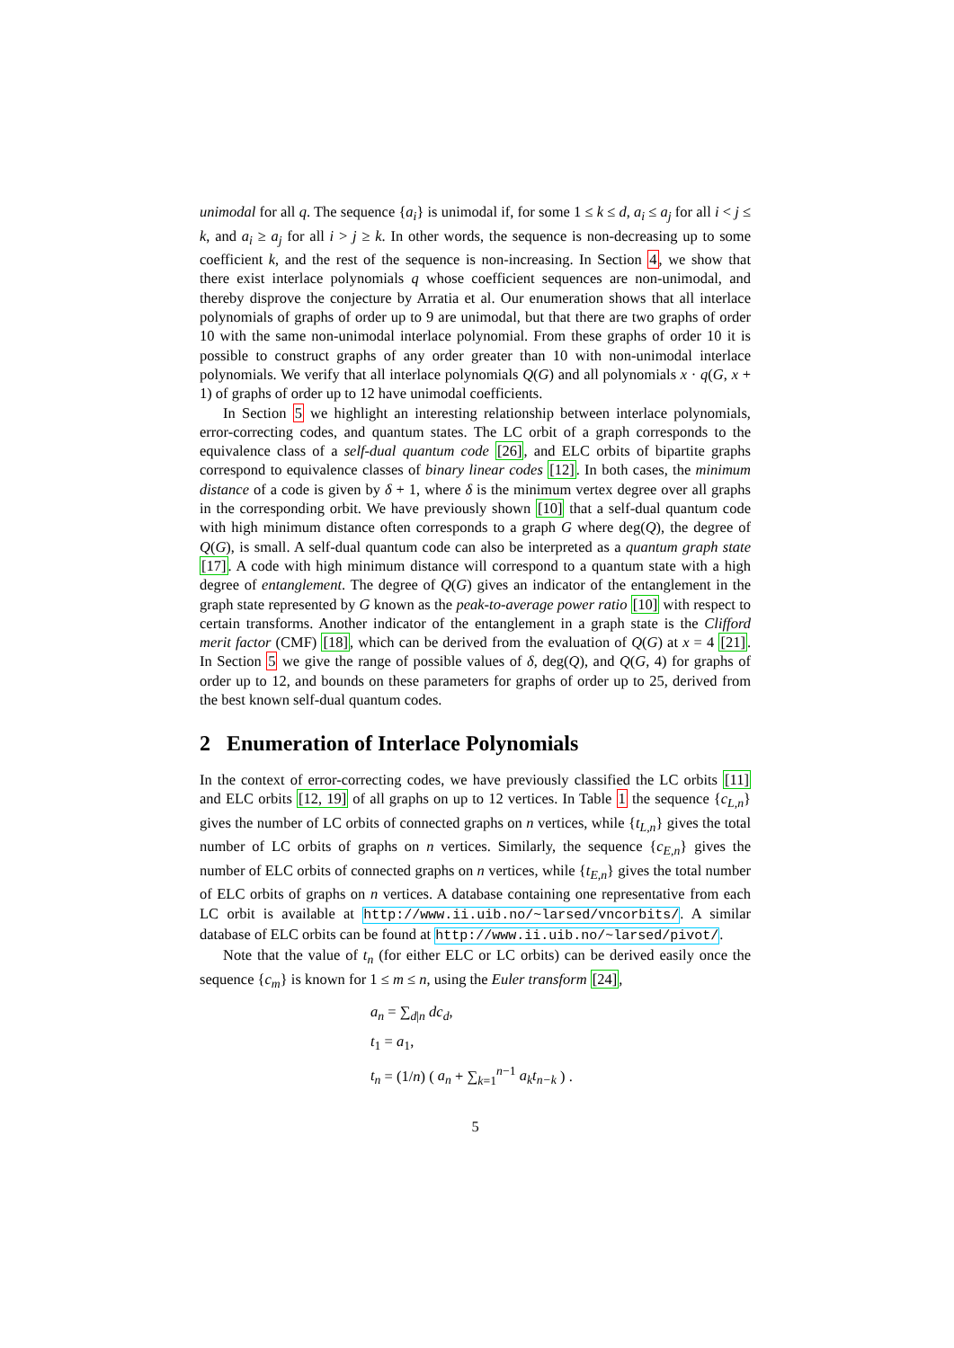unimodal for all q. The sequence {a<sub>i</sub>} is unimodal if, for some 1 ≤ k ≤ d, a<sub>i</sub> ≤ a<sub>j</sub> for all i < j ≤ k, and a<sub>i</sub> ≥ a<sub>j</sub> for all i > j ≥ k. In other words, the sequence is non-decreasing up to some coefficient k, and the rest of the sequence is non-increasing. In Section 4, we show that there exist interlace polynomials q whose coefficient sequences are non-unimodal, and thereby disprove the conjecture by Arratia et al. Our enumeration shows that all interlace polynomials of graphs of order up to 9 are unimodal, but that there are two graphs of order 10 with the same non-unimodal interlace polynomial. From these graphs of order 10 it is possible to construct graphs of any order greater than 10 with non-unimodal interlace polynomials. We verify that all interlace polynomials Q(G) and all polynomials x · q(G, x + 1) of graphs of order up to 12 have unimodal coefficients.
In Section 5 we highlight an interesting relationship between interlace polynomials, error-correcting codes, and quantum states. The LC orbit of a graph corresponds to the equivalence class of a self-dual quantum code [26], and ELC orbits of bipartite graphs correspond to equivalence classes of binary linear codes [12]. In both cases, the minimum distance of a code is given by δ + 1, where δ is the minimum vertex degree over all graphs in the corresponding orbit. We have previously shown [10] that a self-dual quantum code with high minimum distance often corresponds to a graph G where deg(Q), the degree of Q(G), is small. A self-dual quantum code can also be interpreted as a quantum graph state [17]. A code with high minimum distance will correspond to a quantum state with a high degree of entanglement. The degree of Q(G) gives an indicator of the entanglement in the graph state represented by G known as the peak-to-average power ratio [10] with respect to certain transforms. Another indicator of the entanglement in a graph state is the Clifford merit factor (CMF) [18], which can be derived from the evaluation of Q(G) at x = 4 [21]. In Section 5 we give the range of possible values of δ, deg(Q), and Q(G, 4) for graphs of order up to 12, and bounds on these parameters for graphs of order up to 25, derived from the best known self-dual quantum codes.
2 Enumeration of Interlace Polynomials
In the context of error-correcting codes, we have previously classified the LC orbits [11] and ELC orbits [12, 19] of all graphs on up to 12 vertices. In Table 1 the sequence {c<sub>L,n</sub>} gives the number of LC orbits of connected graphs on n vertices, while {t<sub>L,n</sub>} gives the total number of LC orbits of graphs on n vertices. Similarly, the sequence {c<sub>E,n</sub>} gives the number of ELC orbits of connected graphs on n vertices, while {t<sub>E,n</sub>} gives the total number of ELC orbits of graphs on n vertices. A database containing one representative from each LC orbit is available at http://www.ii.uib.no/~larsed/vncorbits/. A similar database of ELC orbits can be found at http://www.ii.uib.no/~larsed/pivot/.
Note that the value of t<sub>n</sub> (for either ELC or LC orbits) can be derived easily once the sequence {c<sub>m</sub>} is known for 1 ≤ m ≤ n, using the Euler transform [24],
a<sub>n</sub> = ∑<sub>d|n</sub> dc<sub>d</sub>,
t<sub>1</sub> = a<sub>1</sub>,
t<sub>n</sub> = (1/n) ( a<sub>n</sub> + ∑<sub>k=1</sub><sup>n−1</sup> a<sub>k</sub>t<sub>n−k</sub> ) .
5